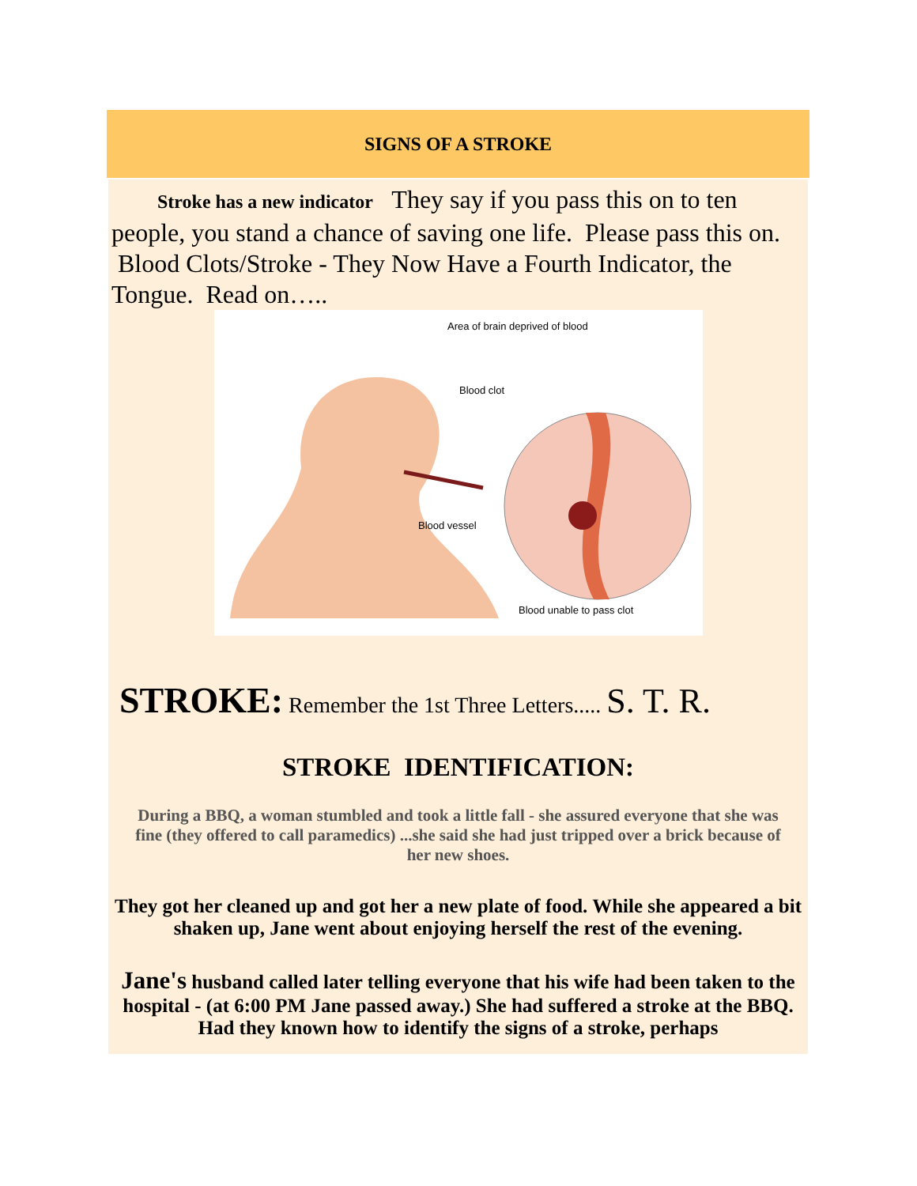SIGNS OF A STROKE
Stroke has a new indicator They say if you pass this on to ten people, you stand a chance of saving one life. Please pass this on. Blood Clots/Stroke - They Now Have a Fourth Indicator, the Tongue. Read on…..
Area of brain deprived of blood
Blood clot
Blood vessel
Blood unable to pass clot
STROKE: Remember the 1st Three Letters..... S. T. R.
STROKE IDENTIFICATION:
During a BBQ, a woman stumbled and took a little fall - she assured everyone that she was fine (they offered to call paramedics) ...she said she had just tripped over a brick because of her new shoes.
They got her cleaned up and got her a new plate of food. While she appeared a bit shaken up, Jane went about enjoying herself the rest of the evening.
Jane's husband called later telling everyone that his wife had been taken to the hospital - (at 6:00 PM Jane passed away.) She had suffered a stroke at the BBQ. Had they known how to identify the signs of a stroke, perhaps